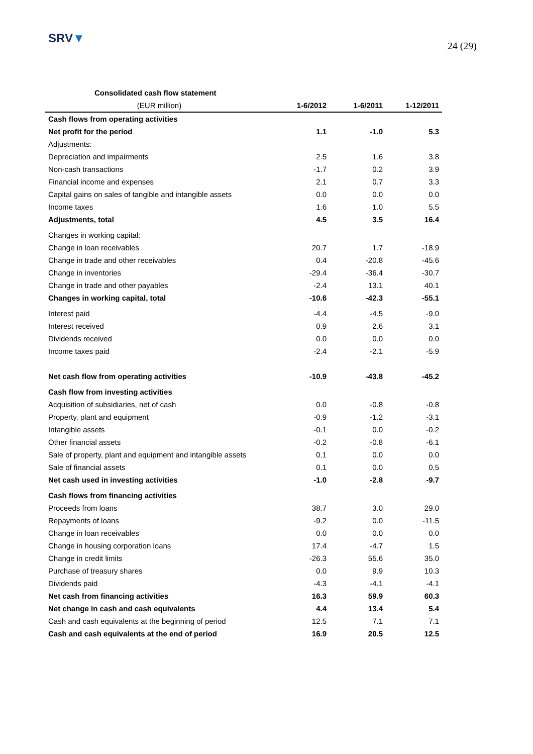SRV▼
24 (29)
| Consolidated cash flow statement | | | |
| --- | --- | --- | --- |
| (EUR million) | 1-6/2012 | 1-6/2011 | 1-12/2011 |
| Cash flows from operating activities | | | |
| Net profit for the period | 1.1 | -1.0 | 5.3 |
| Adjustments: | | | |
| Depreciation and impairments | 2.5 | 1.6 | 3.8 |
| Non-cash transactions | -1.7 | 0.2 | 3.9 |
| Financial income and expenses | 2.1 | 0.7 | 3.3 |
| Capital gains on sales of tangible and intangible assets | 0.0 | 0.0 | 0.0 |
| Income taxes | 1.6 | 1.0 | 5.5 |
| Adjustments, total | 4.5 | 3.5 | 16.4 |
| Changes in working capital: | | | |
| Change in loan receivables | 20.7 | 1.7 | -18.9 |
| Change in trade and other receivables | 0.4 | -20.8 | -45.6 |
| Change in inventories | -29.4 | -36.4 | -30.7 |
| Change in trade and other payables | -2.4 | 13.1 | 40.1 |
| Changes in working capital, total | -10.6 | -42.3 | -55.1 |
| Interest paid | -4.4 | -4.5 | -9.0 |
| Interest received | 0.9 | 2.6 | 3.1 |
| Dividends received | 0.0 | 0.0 | 0.0 |
| Income taxes paid | -2.4 | -2.1 | -5.9 |
| Net cash flow from operating activities | -10.9 | -43.8 | -45.2 |
| Cash flow from investing activities | | | |
| Acquisition of subsidiaries, net of cash | 0.0 | -0.8 | -0.8 |
| Property, plant and equipment | -0.9 | -1.2 | -3.1 |
| Intangible assets | -0.1 | 0.0 | -0.2 |
| Other financial assets | -0.2 | -0.8 | -6.1 |
| Sale of property, plant and equipment and intangible assets | 0.1 | 0.0 | 0.0 |
| Sale of financial assets | 0.1 | 0.0 | 0.5 |
| Net cash used in investing activities | -1.0 | -2.8 | -9.7 |
| Cash flows from financing activities | | | |
| Proceeds from loans | 38.7 | 3.0 | 29.0 |
| Repayments of loans | -9.2 | 0.0 | -11.5 |
| Change in loan receivables | 0.0 | 0.0 | 0.0 |
| Change in housing corporation loans | 17.4 | -4.7 | 1.5 |
| Change in credit limits | -26.3 | 55.6 | 35.0 |
| Purchase of treasury shares | 0.0 | 9.9 | 10.3 |
| Dividends paid | -4.3 | -4.1 | -4.1 |
| Net cash from financing activities | 16.3 | 59.9 | 60.3 |
| Net change in cash and cash equivalents | 4.4 | 13.4 | 5.4 |
| Cash and cash equivalents at the beginning of period | 12.5 | 7.1 | 7.1 |
| Cash and cash equivalents at the end of period | 16.9 | 20.5 | 12.5 |